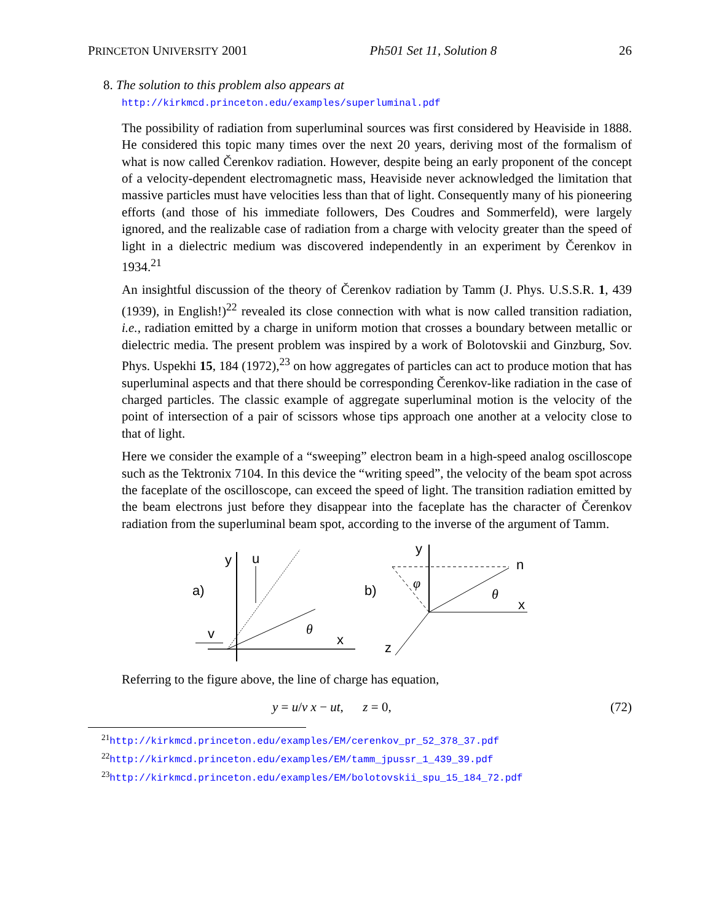PRINCETON UNIVERSITY 2001 Ph501 Set 11, Solution 8 26
8. The solution to this problem also appears at
http://kirkmcd.princeton.edu/examples/superluminal.pdf
The possibility of radiation from superluminal sources was first considered by Heaviside in 1888. He considered this topic many times over the next 20 years, deriving most of the formalism of what is now called Čerenkov radiation. However, despite being an early proponent of the concept of a velocity-dependent electromagnetic mass, Heaviside never acknowledged the limitation that massive particles must have velocities less than that of light. Consequently many of his pioneering efforts (and those of his immediate followers, Des Coudres and Sommerfeld), were largely ignored, and the realizable case of radiation from a charge with velocity greater than the speed of light in a dielectric medium was discovered independently in an experiment by Čerenkov in 1934.<sup>21</sup>
An insightful discussion of the theory of Čerenkov radiation by Tamm (J. Phys. U.S.S.R. 1, 439 (1939), in English!)<sup>22</sup> revealed its close connection with what is now called transition radiation, i.e., radiation emitted by a charge in uniform motion that crosses a boundary between metallic or dielectric media. The present problem was inspired by a work of Bolotovskii and Ginzburg, Sov. Phys. Uspekhi 15, 184 (1972),<sup>23</sup> on how aggregates of particles can act to produce motion that has superluminal aspects and that there should be corresponding Čerenkov-like radiation in the case of charged particles. The classic example of aggregate superluminal motion is the velocity of the point of intersection of a pair of scissors whose tips approach one another at a velocity close to that of light.
Here we consider the example of a “sweeping” electron beam in a high-speed analog oscilloscope such as the Tektronix 7104. In this device the “writing speed”, the velocity of the beam spot across the faceplate of the oscilloscope, can exceed the speed of light. The transition radiation emitted by the beam electrons just before they disappear into the faceplate has the character of Čerenkov radiation from the superluminal beam spot, according to the inverse of the argument of Tamm.
y
x
u
v
θ
a)
b)
y
x
z
n
φ
θ
Referring to the figure above, the line of charge has equation,
y = u/v x − ut, z = 0, (72)
<sup>21</sup> http://kirkmcd.princeton.edu/examples/EM/cerenkov_pr_52_378_37.pdf
<sup>22</sup> http://kirkmcd.princeton.edu/examples/EM/tamm_jpussr_1_439_39.pdf
<sup>23</sup> http://kirkmcd.princeton.edu/examples/EM/bolotovskii_spu_15_184_72.pdf